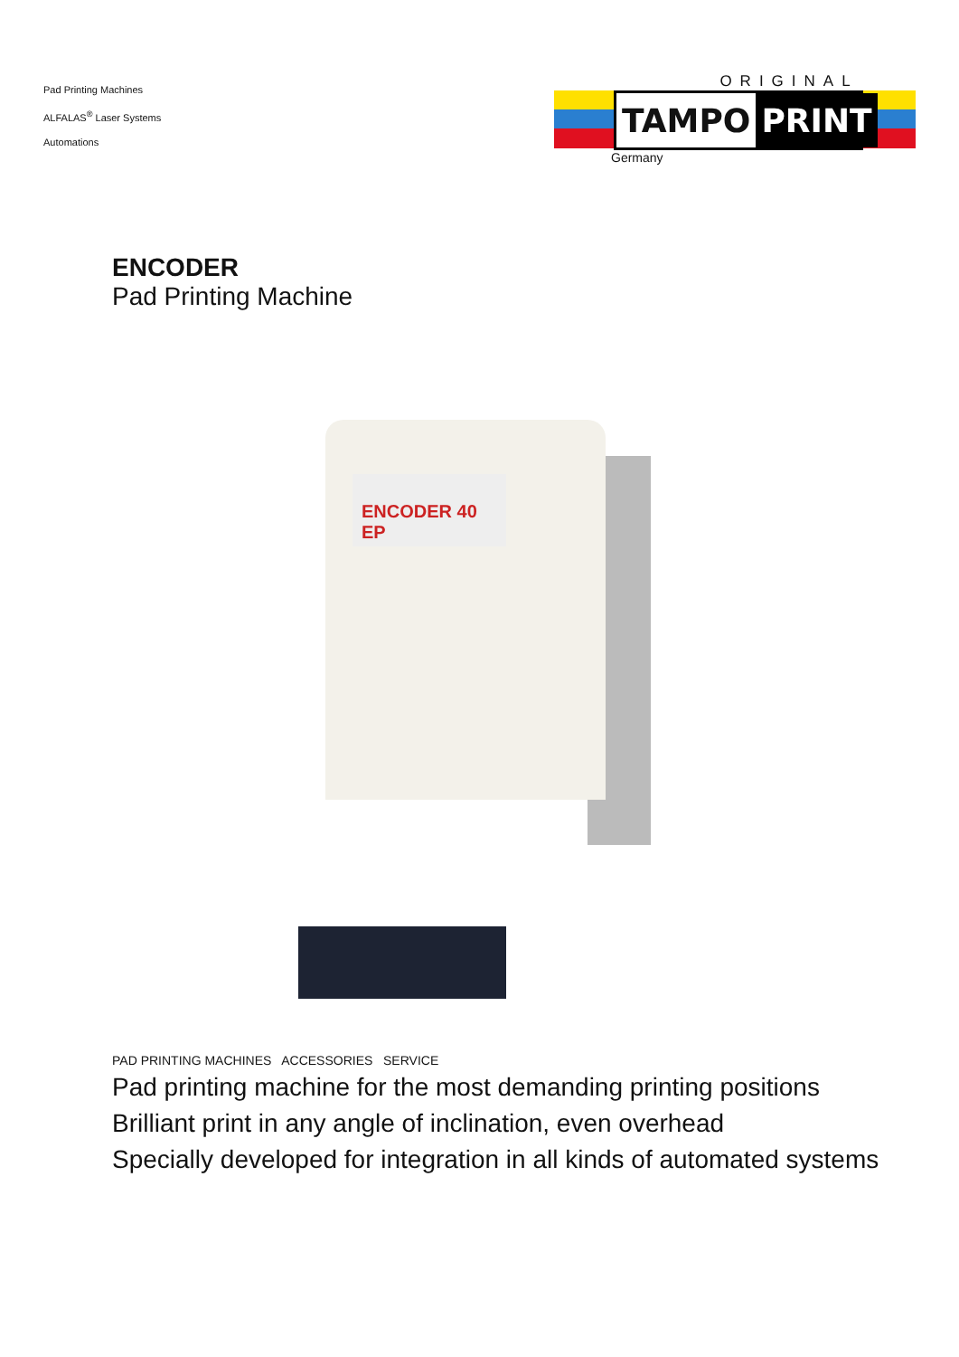Pad Printing Machines
ALFALAS<sup>®</sup> Laser Systems
Automations
ORIGINAL
TAMPO PRINT
Germany
ENCODER
Pad Printing Machine
ENCODER 40 EP
PAD PRINTING MACHINES ACCESSORIES SERVICE
Pad printing machine for the most demanding printing positions
Brilliant print in any angle of inclination, even overhead
Specially developed for integration in all kinds of automated systems